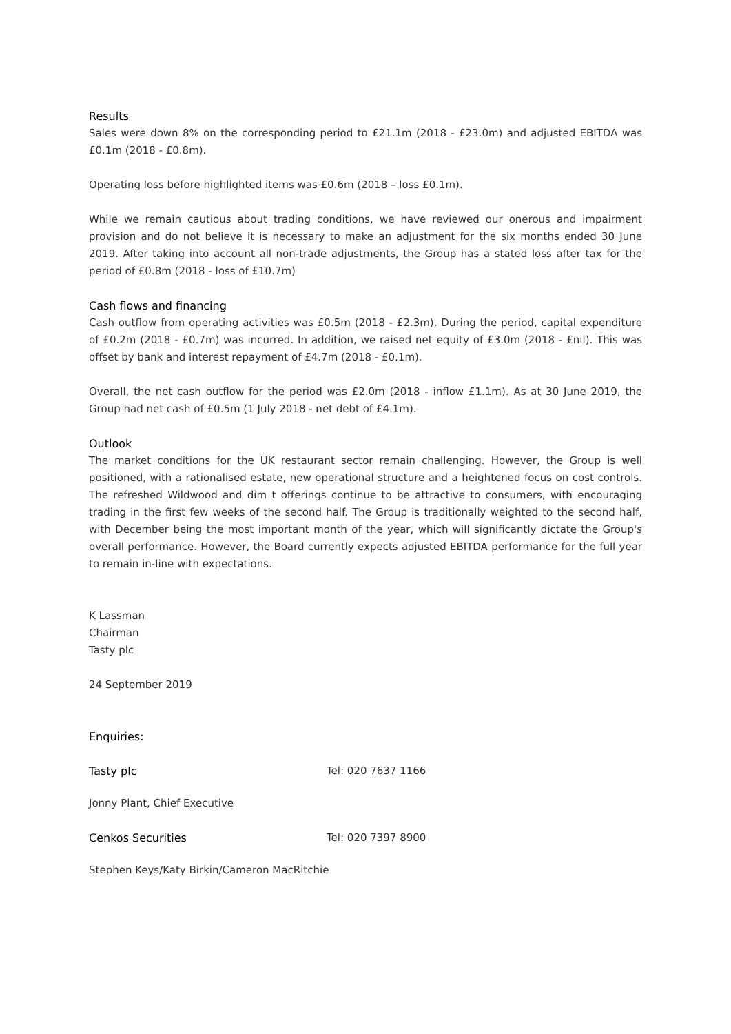Results
Sales were down 8% on the corresponding period to £21.1m (2018 - £23.0m) and adjusted EBITDA was £0.1m (2018 - £0.8m).
Operating loss before highlighted items was £0.6m (2018 – loss £0.1m).
While we remain cautious about trading conditions, we have reviewed our onerous and impairment provision and do not believe it is necessary to make an adjustment for the six months ended 30 June 2019. After taking into account all non-trade adjustments, the Group has a stated loss after tax for the period of £0.8m (2018 - loss of £10.7m)
Cash flows and financing
Cash outflow from operating activities was £0.5m (2018 - £2.3m). During the period, capital expenditure of £0.2m (2018 - £0.7m) was incurred. In addition, we raised net equity of £3.0m (2018 - £nil). This was offset by bank and interest repayment of £4.7m (2018 - £0.1m).
Overall, the net cash outflow for the period was £2.0m (2018 - inflow £1.1m). As at 30 June 2019, the Group had net cash of £0.5m (1 July 2018 - net debt of £4.1m).
Outlook
The market conditions for the UK restaurant sector remain challenging. However, the Group is well positioned, with a rationalised estate, new operational structure and a heightened focus on cost controls. The refreshed Wildwood and dim t offerings continue to be attractive to consumers, with encouraging trading in the first few weeks of the second half. The Group is traditionally weighted to the second half, with December being the most important month of the year, which will significantly dictate the Group's overall performance. However, the Board currently expects adjusted EBITDA performance for the full year to remain in-line with expectations.
K Lassman
Chairman
Tasty plc
24 September 2019
Enquiries:
Tasty plc Tel: 020 7637 1166
Jonny Plant, Chief Executive
Cenkos Securities Tel: 020 7397 8900
Stephen Keys/Katy Birkin/Cameron MacRitchie